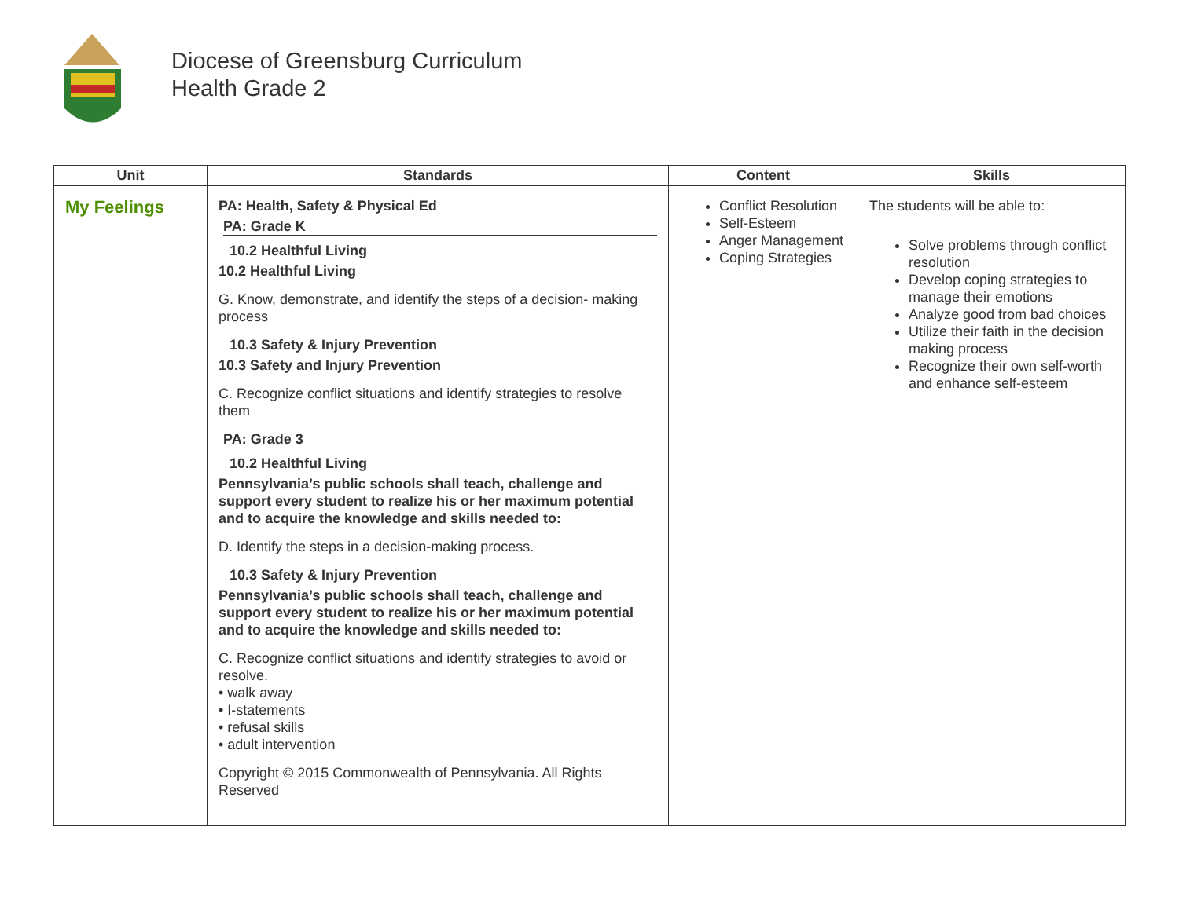Diocese of Greensburg Curriculum
Health Grade 2
| Unit | Standards | Content | Skills |
| --- | --- | --- | --- |
| My Feelings | PA: Health, Safety & Physical Ed PA: Grade K 10.2 Healthful Living 10.2 Healthful Living G. Know, demonstrate, and identify the steps of a decision- making process 10.3 Safety & Injury Prevention 10.3 Safety and Injury Prevention C. Recognize conflict situations and identify strategies to resolve them PA: Grade 3 10.2 Healthful Living Pennsylvania’s public schools shall teach, challenge and support every student to realize his or her maximum potential and to acquire the knowledge and skills needed to: D. Identify the steps in a decision-making process. 10.3 Safety & Injury Prevention Pennsylvania’s public schools shall teach, challenge and support every student to realize his or her maximum potential and to acquire the knowledge and skills needed to: C. Recognize conflict situations and identify strategies to avoid or resolve. • walk away • I-statements • refusal skills • adult intervention Copyright © 2015 Commonwealth of Pennsylvania. All Rights Reserved | Conflict Resolution Self-Esteem Anger Management Coping Strategies | The students will be able to: Solve problems through conflict resolution Develop coping strategies to manage their emotions Analyze good from bad choices Utilize their faith in the decision making process Recognize their own self-worth and enhance self-esteem |